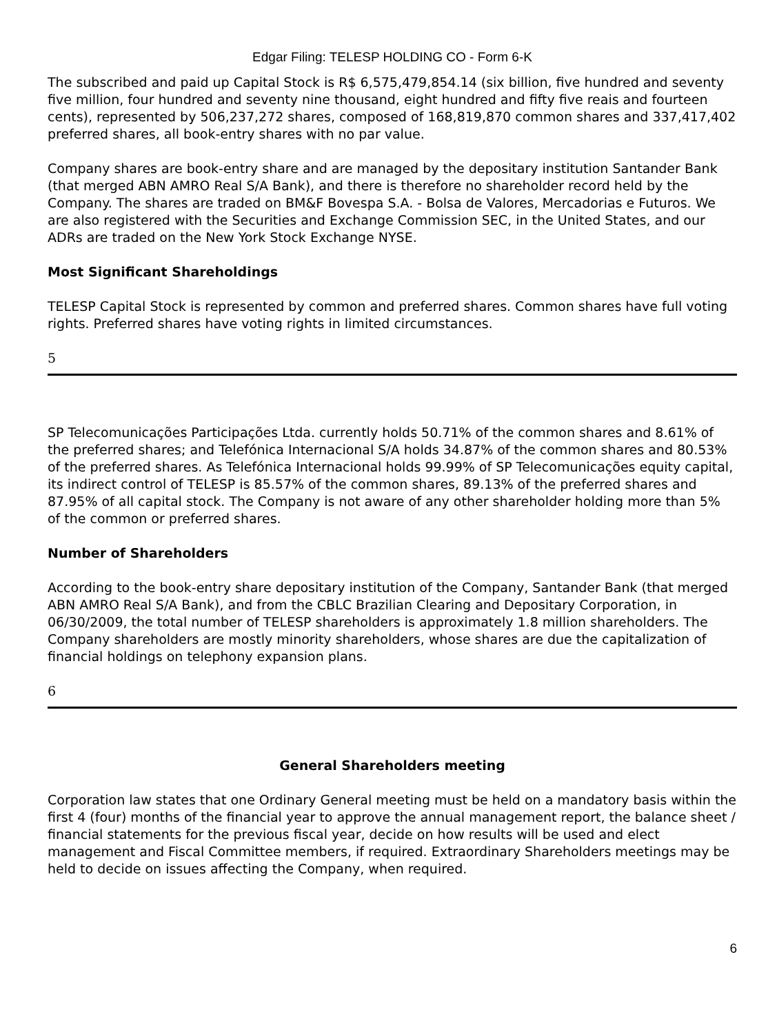Edgar Filing: TELESP HOLDING CO - Form 6-K
The subscribed and paid up Capital Stock is R$ 6,575,479,854.14 (six billion, five hundred and seventy five million, four hundred and seventy nine thousand, eight hundred and fifty five reais and fourteen cents), represented by 506,237,272 shares, composed of 168,819,870 common shares and 337,417,402 preferred shares, all book-entry shares with no par value.
Company shares are book-entry share and are managed by the depositary institution Santander Bank (that merged ABN AMRO Real S/A Bank), and there is therefore no shareholder record held by the Company. The shares are traded on BM&F Bovespa S.A. - Bolsa de Valores, Mercadorias e Futuros. We are also registered with the Securities and Exchange Commission SEC, in the United States, and our ADRs are traded on the New York Stock Exchange NYSE.
Most Significant Shareholdings
TELESP Capital Stock is represented by common and preferred shares. Common shares have full voting rights. Preferred shares have voting rights in limited circumstances.
5
SP Telecomunicações Participações Ltda. currently holds 50.71% of the common shares and 8.61% of the preferred shares; and Telefónica Internacional S/A holds 34.87% of the common shares and 80.53% of the preferred shares. As Telefónica Internacional holds 99.99% of SP Telecomunicações equity capital, its indirect control of TELESP is 85.57% of the common shares, 89.13% of the preferred shares and 87.95% of all capital stock. The Company is not aware of any other shareholder holding more than 5% of the common or preferred shares.
Number of Shareholders
According to the book-entry share depositary institution of the Company, Santander Bank (that merged ABN AMRO Real S/A Bank), and from the CBLC Brazilian Clearing and Depositary Corporation, in 06/30/2009, the total number of TELESP shareholders is approximately 1.8 million shareholders. The Company shareholders are mostly minority shareholders, whose shares are due the capitalization of financial holdings on telephony expansion plans.
6
General Shareholders meeting
Corporation law states that one Ordinary General meeting must be held on a mandatory basis within the first 4 (four) months of the financial year to approve the annual management report, the balance sheet / financial statements for the previous fiscal year, decide on how results will be used and elect management and Fiscal Committee members, if required. Extraordinary Shareholders meetings may be held to decide on issues affecting the Company, when required.
6